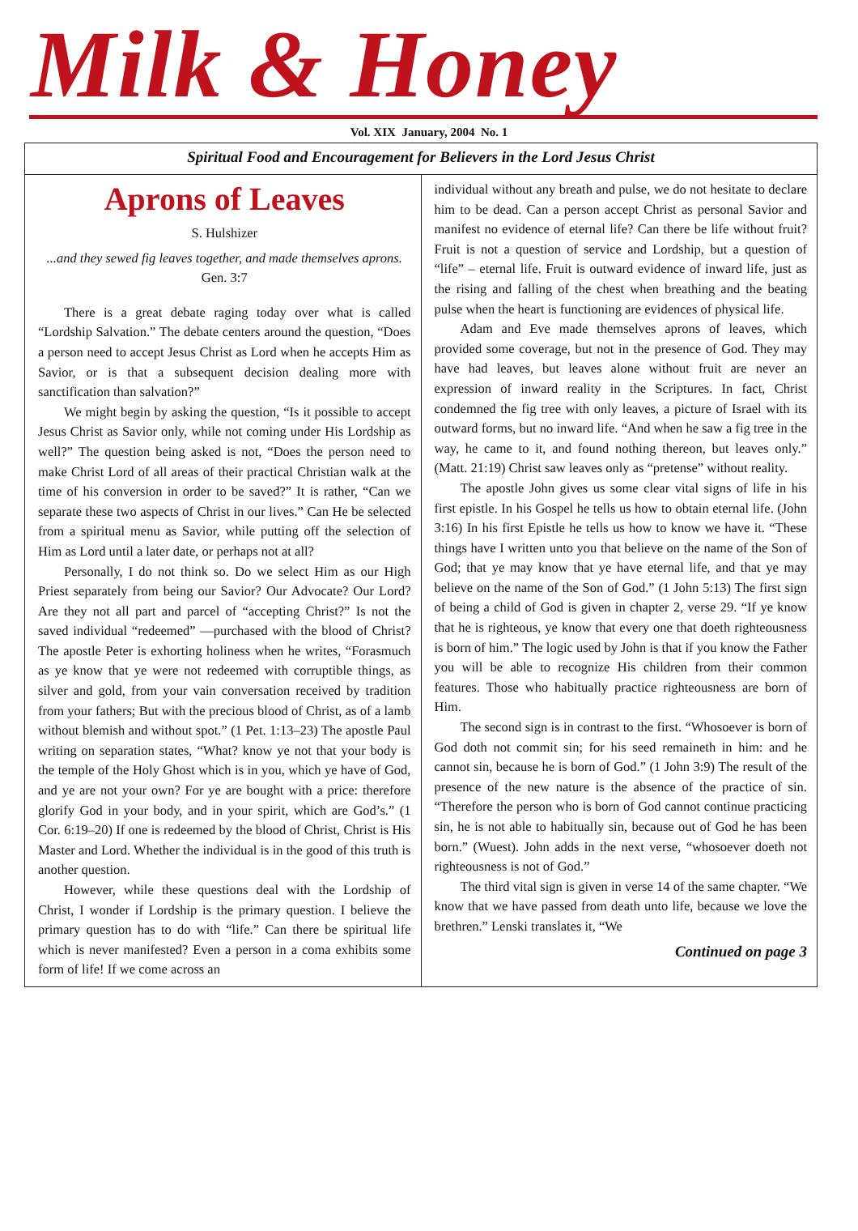Milk & Honey
Vol. XIX January, 2004 No. 1
Spiritual Food and Encouragement for Believers in the Lord Jesus Christ
Aprons of Leaves
S. Hulshizer
...and they sewed fig leaves together, and made themselves aprons. Gen. 3:7
There is a great debate raging today over what is called “Lordship Salvation.” The debate centers around the question, “Does a person need to accept Jesus Christ as Lord when he accepts Him as Savior, or is that a subsequent decision dealing more with sanctification than salvation?”
We might begin by asking the question, “Is it possible to accept Jesus Christ as Savior only, while not coming under His Lordship as well?” The question being asked is not, “Does the person need to make Christ Lord of all areas of their practical Christian walk at the time of his conversion in order to be saved?” It is rather, “Can we separate these two aspects of Christ in our lives.” Can He be selected from a spiritual menu as Savior, while putting off the selection of Him as Lord until a later date, or perhaps not at all?
Personally, I do not think so. Do we select Him as our High Priest separately from being our Savior? Our Advocate? Our Lord? Are they not all part and parcel of “accepting Christ?” Is not the saved individual “redeemed” —purchased with the blood of Christ? The apostle Peter is exhorting holiness when he writes, “Forasmuch as ye know that ye were not redeemed with corruptible things, as silver and gold, from your vain conversation received by tradition from your fathers; But with the precious blood of Christ, as of a lamb without blemish and without spot.” (1 Pet. 1:13–23) The apostle Paul writing on separation states, “What? know ye not that your body is the temple of the Holy Ghost which is in you, which ye have of God, and ye are not your own? For ye are bought with a price: therefore glorify God in your body, and in your spirit, which are God’s.” (1 Cor. 6:19–20) If one is redeemed by the blood of Christ, Christ is His Master and Lord. Whether the individual is in the good of this truth is another question.
However, while these questions deal with the Lordship of Christ, I wonder if Lordship is the primary question. I believe the primary question has to do with “life.” Can there be spiritual life which is never manifested? Even a person in a coma exhibits some form of life! If we come across an
individual without any breath and pulse, we do not hesitate to declare him to be dead. Can a person accept Christ as personal Savior and manifest no evidence of eternal life? Can there be life without fruit? Fruit is not a question of service and Lordship, but a question of “life” – eternal life. Fruit is outward evidence of inward life, just as the rising and falling of the chest when breathing and the beating pulse when the heart is functioning are evidences of physical life.
Adam and Eve made themselves aprons of leaves, which provided some coverage, but not in the presence of God. They may have had leaves, but leaves alone without fruit are never an expression of inward reality in the Scriptures. In fact, Christ condemned the fig tree with only leaves, a picture of Israel with its outward forms, but no inward life. “And when he saw a fig tree in the way, he came to it, and found nothing thereon, but leaves only.” (Matt. 21:19) Christ saw leaves only as “pretense” without reality.
The apostle John gives us some clear vital signs of life in his first epistle. In his Gospel he tells us how to obtain eternal life. (John 3:16) In his first Epistle he tells us how to know we have it. “These things have I written unto you that believe on the name of the Son of God; that ye may know that ye have eternal life, and that ye may believe on the name of the Son of God.” (1 John 5:13) The first sign of being a child of God is given in chapter 2, verse 29. “If ye know that he is righteous, ye know that every one that doeth righteousness is born of him.” The logic used by John is that if you know the Father you will be able to recognize His children from their common features. Those who habitually practice righteousness are born of Him.
The second sign is in contrast to the first. “Whosoever is born of God doth not commit sin; for his seed remaineth in him: and he cannot sin, because he is born of God.” (1 John 3:9) The result of the presence of the new nature is the absence of the practice of sin. “Therefore the person who is born of God cannot continue practicing sin, he is not able to habitually sin, because out of God he has been born.” (Wuest). John adds in the next verse, “whosoever doeth not righteousness is not of God.”
The third vital sign is given in verse 14 of the same chapter. “We know that we have passed from death unto life, because we love the brethren.” Lenski translates it, “We
Continued on page 3